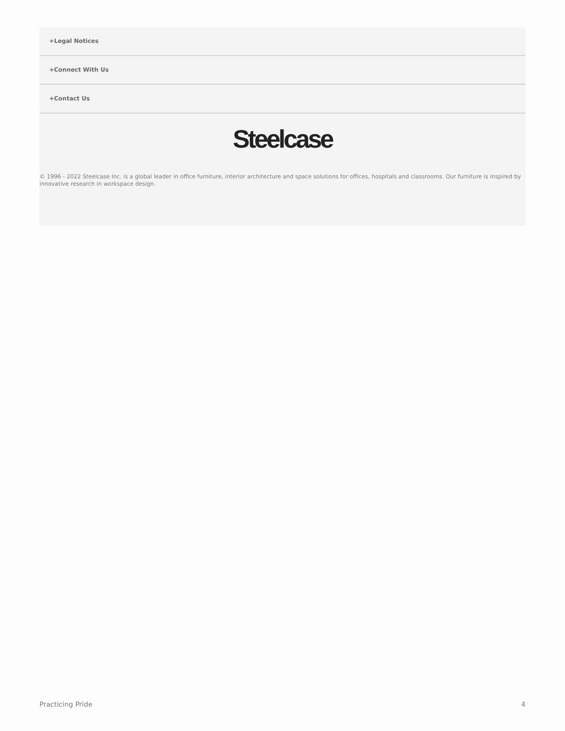+Legal Notices
+Connect With Us
+Contact Us
Steelcase
© 1996 - 2022 Steelcase Inc. is a global leader in office furniture, interior architecture and space solutions for offices, hospitals and classrooms. Our furniture is inspired by innovative research in workspace design.
Practicing Pride 4